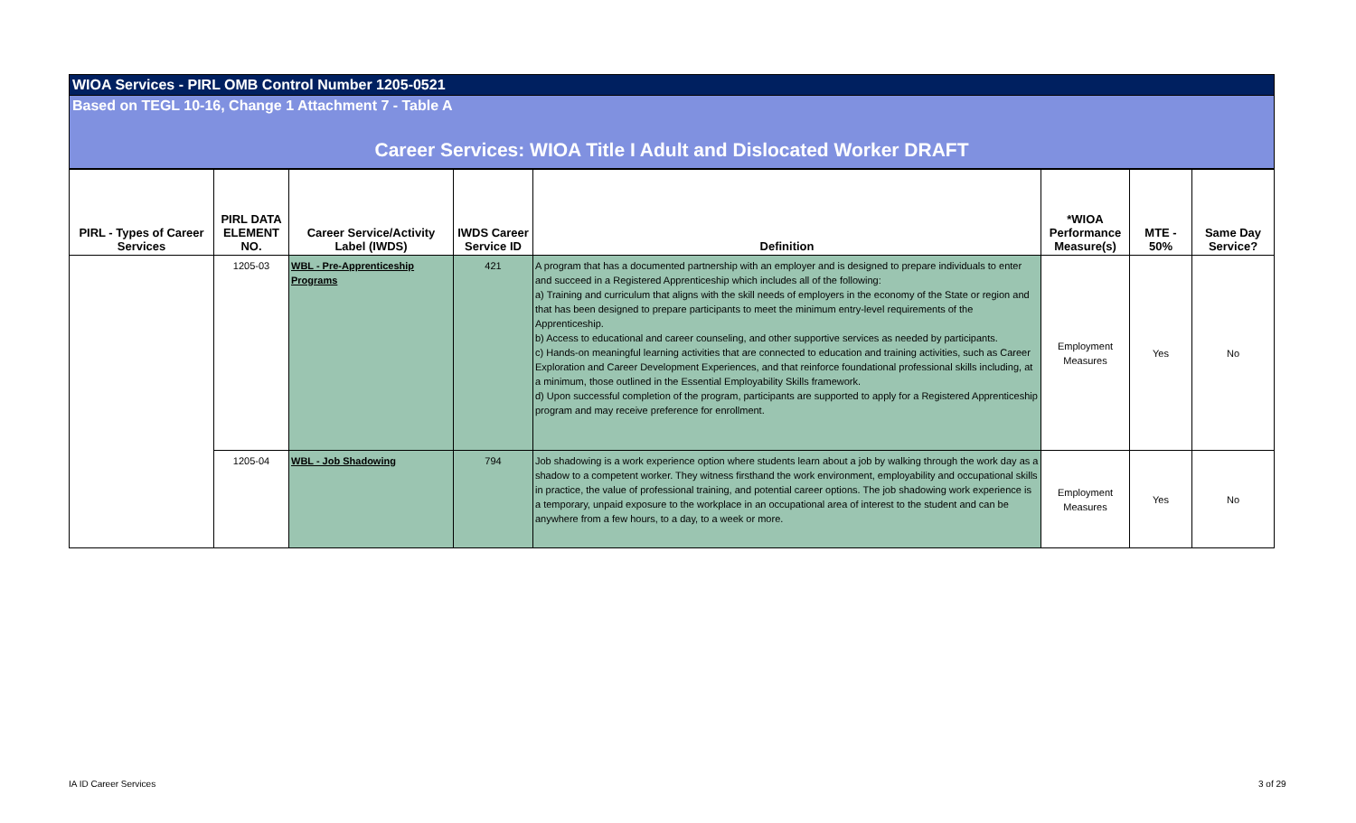WIOA Services - PIRL OMB Control Number 1205-0521
Based on TEGL 10-16, Change 1 Attachment 7 - Table A
Career Services: WIOA Title I Adult and Dislocated Worker DRAFT
| PIRL - Types of Career Services | PIRL DATA ELEMENT NO. | Career Service/Activity Label (IWDS) | IWDS Career Service ID | Definition | *WIOA Performance Measure(s) | MTE - 50% | Same Day Service? |
| --- | --- | --- | --- | --- | --- | --- | --- |
| | 1205-03 | WBL - Pre-Apprenticeship Programs | 421 | A program that has a documented partnership with an employer and is designed to prepare individuals to enter and succeed in a Registered Apprenticeship which includes all of the following: a) Training and curriculum that aligns with the skill needs of employers in the economy of the State or region and that has been designed to prepare participants to meet the minimum entry-level requirements of the Apprenticeship. b) Access to educational and career counseling, and other supportive services as needed by participants. c) Hands-on meaningful learning activities that are connected to education and training activities, such as Career Exploration and Career Development Experiences, and that reinforce foundational professional skills including, at a minimum, those outlined in the Essential Employability Skills framework. d) Upon successful completion of the program, participants are supported to apply for a Registered Apprenticeship program and may receive preference for enrollment. | Employment Measures | Yes | No |
| | 1205-04 | WBL - Job Shadowing | 794 | Job shadowing is a work experience option where students learn about a job by walking through the work day as a shadow to a competent worker. They witness firsthand the work environment, employability and occupational skills in practice, the value of professional training, and potential career options. The job shadowing work experience is a temporary, unpaid exposure to the workplace in an occupational area of interest to the student and can be anywhere from a few hours, to a day, to a week or more. | Employment Measures | Yes | No |
IA ID Career Services 3 of 29